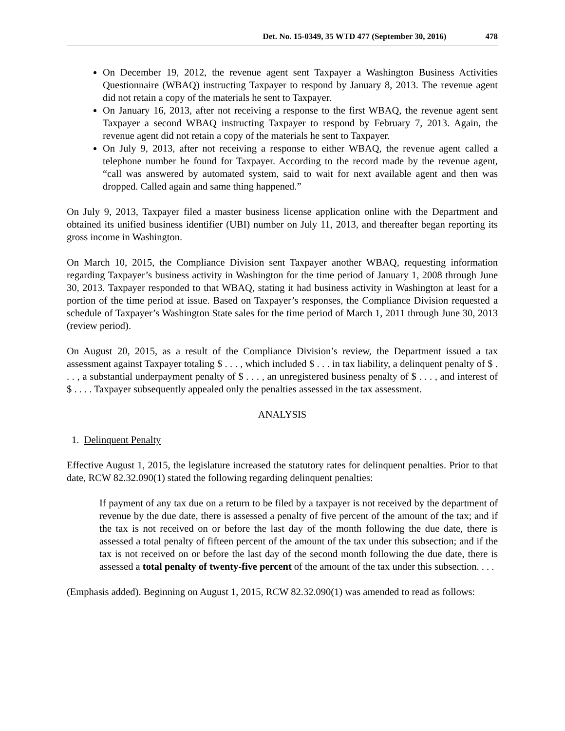Det. No. 15-0349, 35 WTD 477 (September 30, 2016) 478
On December 19, 2012, the revenue agent sent Taxpayer a Washington Business Activities Questionnaire (WBAQ) instructing Taxpayer to respond by January 8, 2013. The revenue agent did not retain a copy of the materials he sent to Taxpayer.
On January 16, 2013, after not receiving a response to the first WBAQ, the revenue agent sent Taxpayer a second WBAQ instructing Taxpayer to respond by February 7, 2013. Again, the revenue agent did not retain a copy of the materials he sent to Taxpayer.
On July 9, 2013, after not receiving a response to either WBAQ, the revenue agent called a telephone number he found for Taxpayer. According to the record made by the revenue agent, “call was answered by automated system, said to wait for next available agent and then was dropped. Called again and same thing happened.”
On July 9, 2013, Taxpayer filed a master business license application online with the Department and obtained its unified business identifier (UBI) number on July 11, 2013, and thereafter began reporting its gross income in Washington.
On March 10, 2015, the Compliance Division sent Taxpayer another WBAQ, requesting information regarding Taxpayer’s business activity in Washington for the time period of January 1, 2008 through June 30, 2013. Taxpayer responded to that WBAQ, stating it had business activity in Washington at least for a portion of the time period at issue. Based on Taxpayer’s responses, the Compliance Division requested a schedule of Taxpayer’s Washington State sales for the time period of March 1, 2011 through June 30, 2013 (review period).
On August 20, 2015, as a result of the Compliance Division’s review, the Department issued a tax assessment against Taxpayer totaling $ . . . , which included $ . . . in tax liability, a delinquent penalty of $ . . . , a substantial underpayment penalty of $ . . . , an unregistered business penalty of $ . . . , and interest of $ . . . . Taxpayer subsequently appealed only the penalties assessed in the tax assessment.
ANALYSIS
1. Delinquent Penalty
Effective August 1, 2015, the legislature increased the statutory rates for delinquent penalties. Prior to that date, RCW 82.32.090(1) stated the following regarding delinquent penalties:
If payment of any tax due on a return to be filed by a taxpayer is not received by the department of revenue by the due date, there is assessed a penalty of five percent of the amount of the tax; and if the tax is not received on or before the last day of the month following the due date, there is assessed a total penalty of fifteen percent of the amount of the tax under this subsection; and if the tax is not received on or before the last day of the second month following the due date, there is assessed a total penalty of twenty-five percent of the amount of the tax under this subsection. . . .
(Emphasis added). Beginning on August 1, 2015, RCW 82.32.090(1) was amended to read as follows: